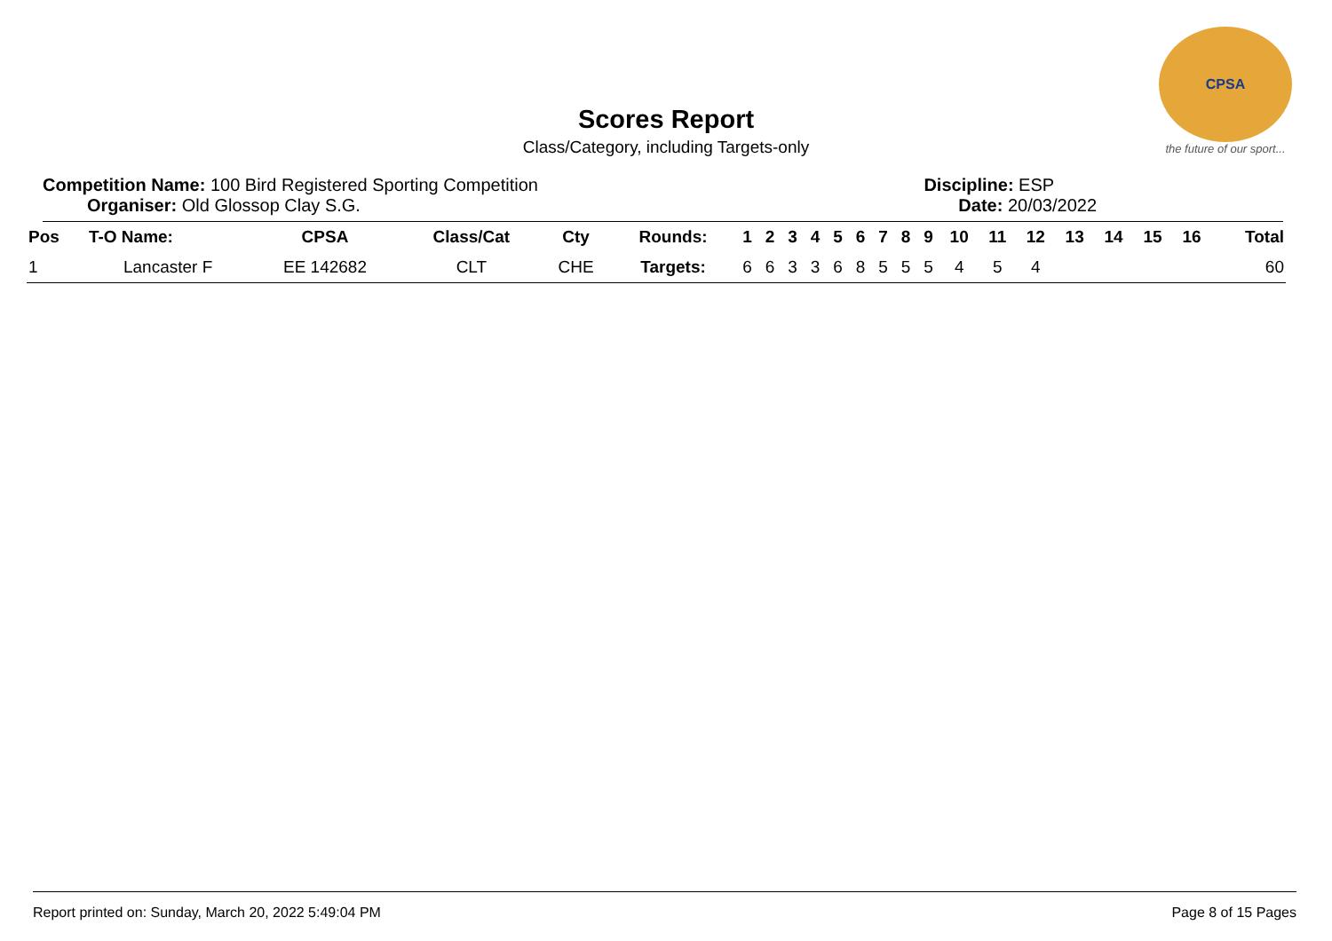CPSA
the future of our sport...
Scores Report
Class/Category, including Targets-only
Competition Name: 100 Bird Registered Sporting Competition
Organiser: Old Glossop Clay S.G.
Discipline: ESP
Date: 20/03/2022
| Pos | T-O Name: | CPSA | Class/Cat | Cty | Rounds: | 1 | 2 | 3 | 4 | 5 | 6 | 7 | 8 | 9 | 10 | 11 | 12 | 13 | 14 | 15 | 16 | Total |
| --- | --- | --- | --- | --- | --- | --- | --- | --- | --- | --- | --- | --- | --- | --- | --- | --- | --- | --- | --- | --- | --- | --- |
| 1 | Lancaster F | EE 142682 | CLT | CHE | Targets: | 6 | 6 | 3 | 3 | 6 | 8 | 5 | 5 | 5 | 4 | 5 | 4 | | | | | 60 |
Report printed on: Sunday, March 20, 2022 5:49:04 PM Page 8 of 15 Pages